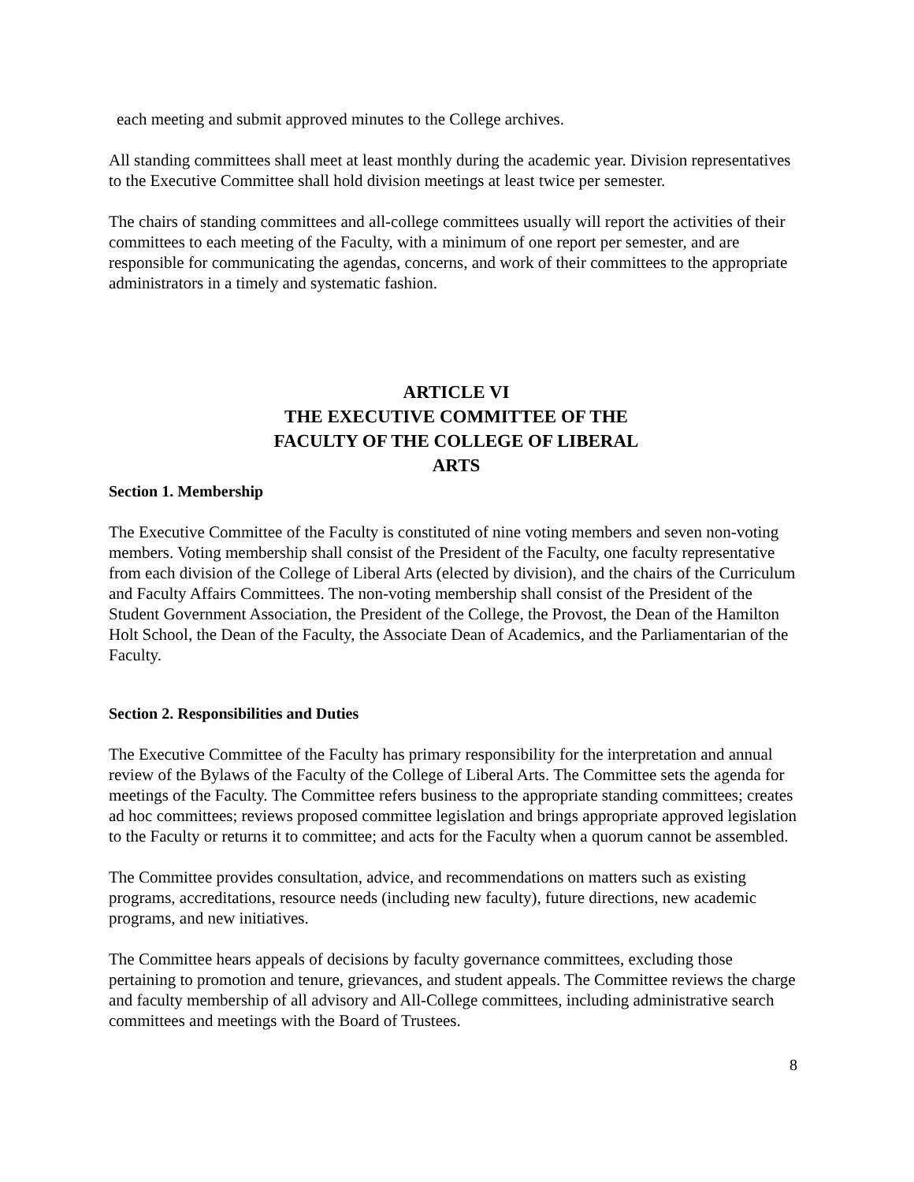each meeting and submit approved minutes to the College archives.
All standing committees shall meet at least monthly during the academic year. Division representatives to the Executive Committee shall hold division meetings at least twice per semester.
The chairs of standing committees and all-college committees usually will report the activities of their committees to each meeting of the Faculty, with a minimum of one report per semester, and are responsible for communicating the agendas, concerns, and work of their committees to the appropriate administrators in a timely and systematic fashion.
ARTICLE VI
THE EXECUTIVE COMMITTEE OF THE
FACULTY OF THE COLLEGE OF LIBERAL
ARTS
Section 1. Membership
The Executive Committee of the Faculty is constituted of nine voting members and seven non-voting members. Voting membership shall consist of the President of the Faculty, one faculty representative from each division of the College of Liberal Arts (elected by division), and the chairs of the Curriculum and Faculty Affairs Committees. The non-voting membership shall consist of the President of the Student Government Association, the President of the College, the Provost, the Dean of the Hamilton Holt School, the Dean of the Faculty, the Associate Dean of Academics, and the Parliamentarian of the Faculty.
Section 2. Responsibilities and Duties
The Executive Committee of the Faculty has primary responsibility for the interpretation and annual review of the Bylaws of the Faculty of the College of Liberal Arts. The Committee sets the agenda for meetings of the Faculty. The Committee refers business to the appropriate standing committees; creates ad hoc committees; reviews proposed committee legislation and brings appropriate approved legislation to the Faculty or returns it to committee; and acts for the Faculty when a quorum cannot be assembled.
The Committee provides consultation, advice, and recommendations on matters such as existing programs, accreditations, resource needs (including new faculty), future directions, new academic programs, and new initiatives.
The Committee hears appeals of decisions by faculty governance committees, excluding those pertaining to promotion and tenure, grievances, and student appeals. The Committee reviews the charge and faculty membership of all advisory and All-College committees, including administrative search committees and meetings with the Board of Trustees.
8